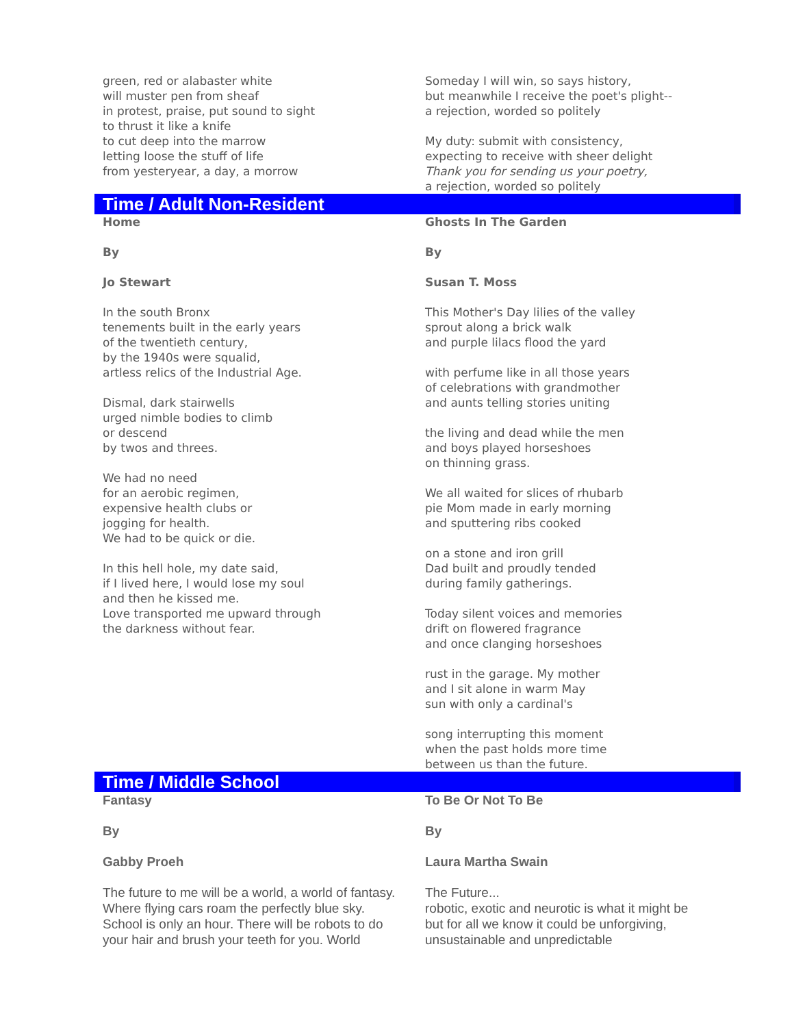green, red or alabaster white
will muster pen from sheaf
in protest, praise, put sound to sight
to thrust it like a knife
to cut deep into the marrow
letting loose the stuff of life
from yesteryear, a day, a morrow
Someday I will win, so says history,
but meanwhile I receive the poet's plight--
a rejection, worded so politely
My duty: submit with consistency,
expecting to receive with sheer delight
Thank you for sending us your poetry,
a rejection, worded so politely
Time / Adult Non-Resident
Home
By
Jo Stewart
In the south Bronx
tenements built in the early years
of the twentieth century,
by the 1940s were squalid,
artless relics of the Industrial Age.
Dismal, dark stairwells
urged nimble bodies to climb
or descend
by twos and threes.
We had no need
for an aerobic regimen,
expensive health clubs or
jogging for health.
We had to be quick or die.
In this hell hole, my date said,
if I lived here, I would lose my soul
and then he kissed me.
Love transported me upward through
the darkness without fear.
Ghosts In The Garden
By
Susan T. Moss
This Mother's Day lilies of the valley
sprout along a brick walk
and purple lilacs flood the yard
with perfume like in all those years
of celebrations with grandmother
and aunts telling stories uniting
the living and dead while the men
and boys played horseshoes
on thinning grass.
We all waited for slices of rhubarb
pie Mom made in early morning
and sputtering ribs cooked
on a stone and iron grill
Dad built and proudly tended
during family gatherings.
Today silent voices and memories
drift on flowered fragrance
and once clanging horseshoes
rust in the garage. My mother
and I sit alone in warm May
sun with only a cardinal's
song interrupting this moment
when the past holds more time
between us than the future.
Time / Middle School
Fantasy
By
Gabby Proeh
The future to me will be a world, a world of fantasy.
Where flying cars roam the perfectly blue sky.
School is only an hour. There will be robots to do
your hair and brush your teeth for you. World
To Be Or Not To Be
By
Laura Martha Swain
The Future...
robotic, exotic and neurotic is what it might be
but for all we know it could be unforgiving,
unsustainable and unpredictable